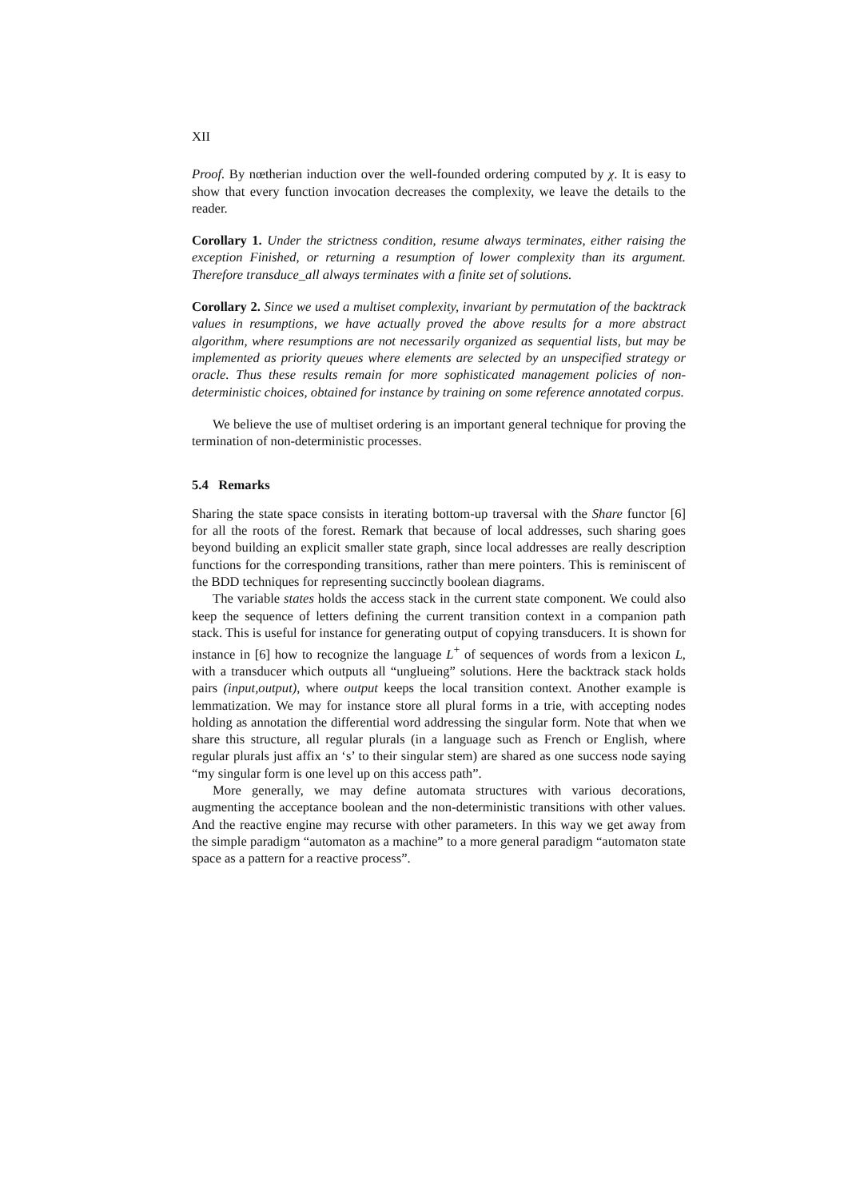XII
Proof. By nœtherian induction over the well-founded ordering computed by χ. It is easy to show that every function invocation decreases the complexity, we leave the details to the reader.
Corollary 1. Under the strictness condition, resume always terminates, either raising the exception Finished, or returning a resumption of lower complexity than its argument. Therefore transduce_all always terminates with a finite set of solutions.
Corollary 2. Since we used a multiset complexity, invariant by permutation of the backtrack values in resumptions, we have actually proved the above results for a more abstract algorithm, where resumptions are not necessarily organized as sequential lists, but may be implemented as priority queues where elements are selected by an unspecified strategy or oracle. Thus these results remain for more sophisticated management policies of non-deterministic choices, obtained for instance by training on some reference annotated corpus.
We believe the use of multiset ordering is an important general technique for proving the termination of non-deterministic processes.
5.4 Remarks
Sharing the state space consists in iterating bottom-up traversal with the Share functor [6] for all the roots of the forest. Remark that because of local addresses, such sharing goes beyond building an explicit smaller state graph, since local addresses are really description functions for the corresponding transitions, rather than mere pointers. This is reminiscent of the BDD techniques for representing succinctly boolean diagrams.
The variable states holds the access stack in the current state component. We could also keep the sequence of letters defining the current transition context in a companion path stack. This is useful for instance for generating output of copying transducers. It is shown for instance in [6] how to recognize the language L<sup>+</sup> of sequences of words from a lexicon L, with a transducer which outputs all “unglueing” solutions. Here the backtrack stack holds pairs (input,output), where output keeps the local transition context. Another example is lemmatization. We may for instance store all plural forms in a trie, with accepting nodes holding as annotation the differential word addressing the singular form. Note that when we share this structure, all regular plurals (in a language such as French or English, where regular plurals just affix an ‘s’ to their singular stem) are shared as one success node saying “my singular form is one level up on this access path”.
More generally, we may define automata structures with various decorations, augmenting the acceptance boolean and the non-deterministic transitions with other values. And the reactive engine may recurse with other parameters. In this way we get away from the simple paradigm “automaton as a machine” to a more general paradigm “automaton state space as a pattern for a reactive process”.